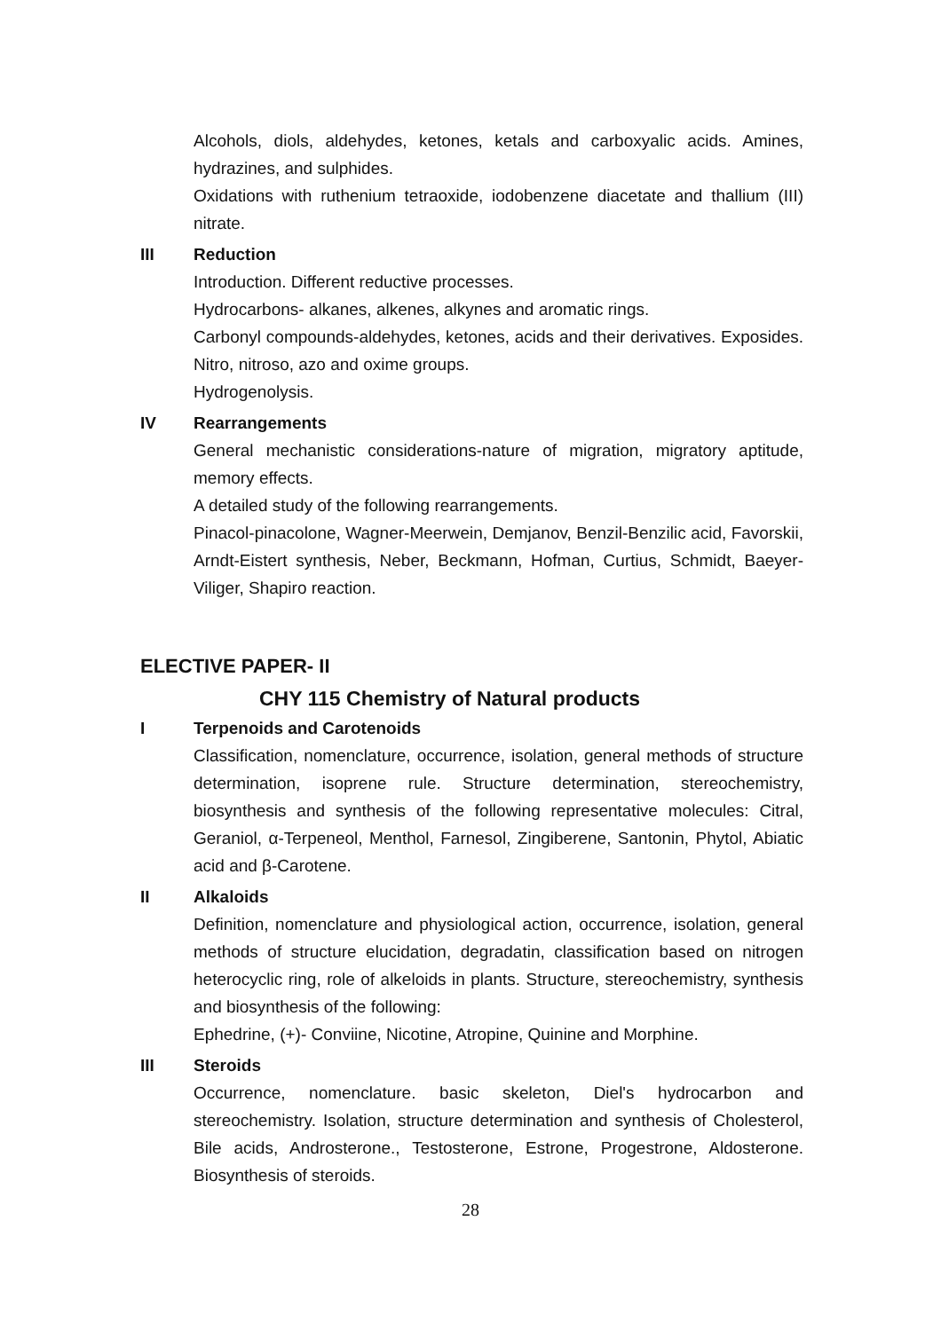Alcohols, diols, aldehydes, ketones, ketals and carboxyalic acids. Amines, hydrazines, and sulphides.
Oxidations with ruthenium tetraoxide, iodobenzene diacetate and thallium (III) nitrate.
III Reduction
Introduction. Different reductive processes.
Hydrocarbons- alkanes, alkenes, alkynes and aromatic rings.
Carbonyl compounds-aldehydes, ketones, acids and their derivatives. Exposides. Nitro, nitroso, azo and oxime groups.
Hydrogenolysis.
IV Rearrangements
General mechanistic considerations-nature of migration, migratory aptitude, memory effects.
A detailed study of the following rearrangements.
Pinacol-pinacolone, Wagner-Meerwein, Demjanov, Benzil-Benzilic acid, Favorskii, Arndt-Eistert synthesis, Neber, Beckmann, Hofman, Curtius, Schmidt, Baeyer-Viliger, Shapiro reaction.
ELECTIVE PAPER- II
CHY 115 Chemistry of Natural products
I Terpenoids and Carotenoids
Classification, nomenclature, occurrence, isolation, general methods of structure determination, isoprene rule. Structure determination, stereochemistry, biosynthesis and synthesis of the following representative molecules: Citral, Geraniol, α-Terpeneol, Menthol, Farnesol, Zingiberene, Santonin, Phytol, Abiatic acid and β-Carotene.
II Alkaloids
Definition, nomenclature and physiological action, occurrence, isolation, general methods of structure elucidation, degradatin, classification based on nitrogen heterocyclic ring, role of alkeloids in plants. Structure, stereochemistry, synthesis and biosynthesis of the following:
Ephedrine, (+)- Conviine, Nicotine, Atropine, Quinine and Morphine.
III Steroids
Occurrence, nomenclature. basic skeleton, Diel's hydrocarbon and stereochemistry. Isolation, structure determination and synthesis of Cholesterol, Bile acids, Androsterone., Testosterone, Estrone, Progestrone, Aldosterone. Biosynthesis of steroids.
28